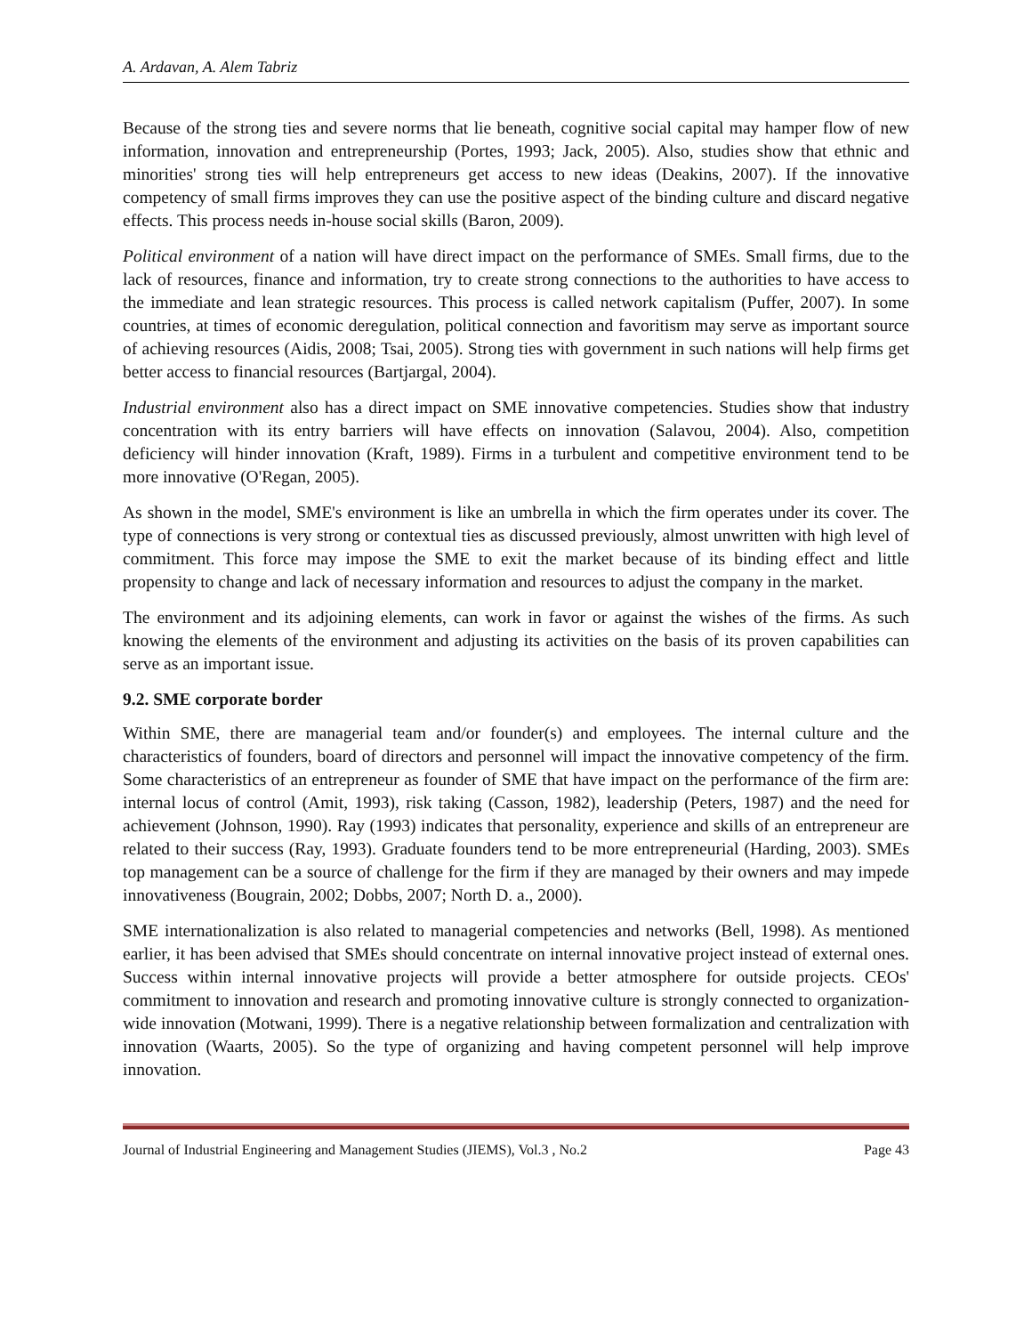A. Ardavan, A. Alem Tabriz
Because of the strong ties and severe norms that lie beneath, cognitive social capital may hamper flow of new information, innovation and entrepreneurship (Portes, 1993; Jack, 2005). Also, studies show that ethnic and minorities' strong ties will help entrepreneurs get access to new ideas (Deakins, 2007). If the innovative competency of small firms improves they can use the positive aspect of the binding culture and discard negative effects. This process needs in-house social skills (Baron, 2009).
Political environment of a nation will have direct impact on the performance of SMEs. Small firms, due to the lack of resources, finance and information, try to create strong connections to the authorities to have access to the immediate and lean strategic resources. This process is called network capitalism (Puffer, 2007). In some countries, at times of economic deregulation, political connection and favoritism may serve as important source of achieving resources (Aidis, 2008; Tsai, 2005). Strong ties with government in such nations will help firms get better access to financial resources (Bartjargal, 2004).
Industrial environment also has a direct impact on SME innovative competencies. Studies show that industry concentration with its entry barriers will have effects on innovation (Salavou, 2004). Also, competition deficiency will hinder innovation (Kraft, 1989). Firms in a turbulent and competitive environment tend to be more innovative (O'Regan, 2005).
As shown in the model, SME's environment is like an umbrella in which the firm operates under its cover. The type of connections is very strong or contextual ties as discussed previously, almost unwritten with high level of commitment. This force may impose the SME to exit the market because of its binding effect and little propensity to change and lack of necessary information and resources to adjust the company in the market.
The environment and its adjoining elements, can work in favor or against the wishes of the firms. As such knowing the elements of the environment and adjusting its activities on the basis of its proven capabilities can serve as an important issue.
9.2. SME corporate border
Within SME, there are managerial team and/or founder(s) and employees. The internal culture and the characteristics of founders, board of directors and personnel will impact the innovative competency of the firm. Some characteristics of an entrepreneur as founder of SME that have impact on the performance of the firm are: internal locus of control (Amit, 1993), risk taking (Casson, 1982), leadership (Peters, 1987) and the need for achievement (Johnson, 1990). Ray (1993) indicates that personality, experience and skills of an entrepreneur are related to their success (Ray, 1993). Graduate founders tend to be more entrepreneurial (Harding, 2003). SMEs top management can be a source of challenge for the firm if they are managed by their owners and may impede innovativeness (Bougrain, 2002; Dobbs, 2007; North D. a., 2000).
SME internationalization is also related to managerial competencies and networks (Bell, 1998). As mentioned earlier, it has been advised that SMEs should concentrate on internal innovative project instead of external ones. Success within internal innovative projects will provide a better atmosphere for outside projects. CEOs' commitment to innovation and research and promoting innovative culture is strongly connected to organization-wide innovation (Motwani, 1999). There is a negative relationship between formalization and centralization with innovation (Waarts, 2005). So the type of organizing and having competent personnel will help improve innovation.
Journal of Industrial Engineering and Management Studies (JIEMS), Vol.3 , No.2 Page 43